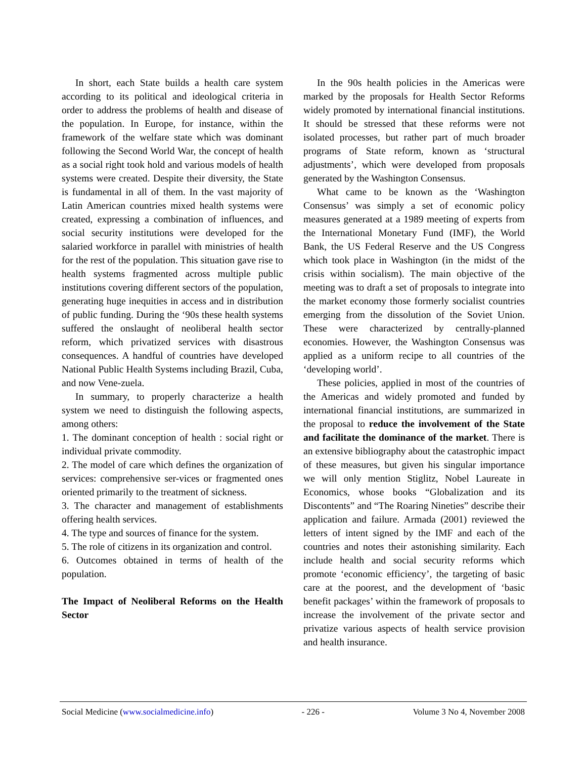In short, each State builds a health care system according to its political and ideological criteria in order to address the problems of health and disease of the population. In Europe, for instance, within the framework of the welfare state which was dominant following the Second World War, the concept of health as a social right took hold and various models of health systems were created. Despite their diversity, the State is fundamental in all of them. In the vast majority of Latin American countries mixed health systems were created, expressing a combination of influences, and social security institutions were developed for the salaried workforce in parallel with ministries of health for the rest of the population. This situation gave rise to health systems fragmented across multiple public institutions covering different sectors of the population, generating huge inequities in access and in distribution of public funding. During the ‘90s these health systems suffered the onslaught of neoliberal health sector reform, which privatized services with disastrous consequences. A handful of countries have developed National Public Health Systems including Brazil, Cuba, and now Vene-zuela.
In summary, to properly characterize a health system we need to distinguish the following aspects, among others:
1. The dominant conception of health : social right or individual private commodity.
2. The model of care which defines the organization of services: comprehensive ser-vices or fragmented ones oriented primarily to the treatment of sickness.
3. The character and management of establishments offering health services.
4. The type and sources of finance for the system.
5. The role of citizens in its organization and control.
6. Outcomes obtained in terms of health of the population.
The Impact of Neoliberal Reforms on the Health Sector
In the 90s health policies in the Americas were marked by the proposals for Health Sector Reforms widely promoted by international financial institutions. It should be stressed that these reforms were not isolated processes, but rather part of much broader programs of State reform, known as ‘structural adjustments’, which were developed from proposals generated by the Washington Consensus.
What came to be known as the ‘Washington Consensus’ was simply a set of economic policy measures generated at a 1989 meeting of experts from the International Monetary Fund (IMF), the World Bank, the US Federal Reserve and the US Congress which took place in Washington (in the midst of the crisis within socialism). The main objective of the meeting was to draft a set of proposals to integrate into the market economy those formerly socialist countries emerging from the dissolution of the Soviet Union. These were characterized by centrally-planned economies. However, the Washington Consensus was applied as a uniform recipe to all countries of the ‘developing world’.
These policies, applied in most of the countries of the Americas and widely promoted and funded by international financial institutions, are summarized in the proposal to reduce the involvement of the State and facilitate the dominance of the market. There is an extensive bibliography about the catastrophic impact of these measures, but given his singular importance we will only mention Stiglitz, Nobel Laureate in Economics, whose books “Globalization and its Discontents” and “The Roaring Nineties” describe their application and failure. Armada (2001) reviewed the letters of intent signed by the IMF and each of the countries and notes their astonishing similarity. Each include health and social security reforms which promote ‘economic efficiency’, the targeting of basic care at the poorest, and the development of ‘basic benefit packages’ within the framework of proposals to increase the involvement of the private sector and privatize various aspects of health service provision and health insurance.
Social Medicine (www.socialmedicine.info) - 226 - Volume 3 No 4, November 2008